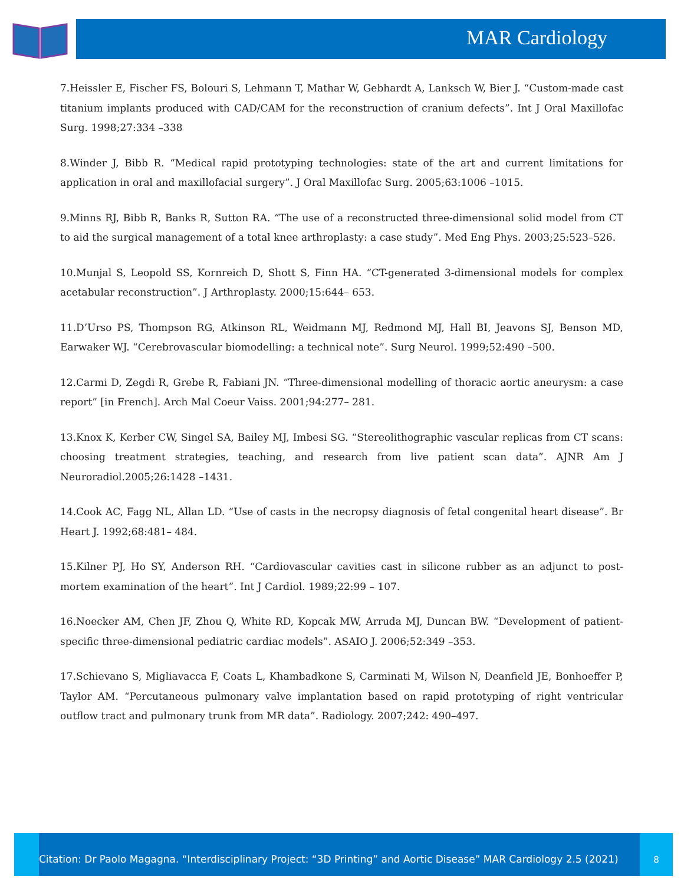MAR Cardiology
7.Heissler E, Fischer FS, Bolouri S, Lehmann T, Mathar W, Gebhardt A, Lanksch W, Bier J. “Custom-made cast titanium implants produced with CAD/CAM for the reconstruction of cranium defects”. Int J Oral Maxillofac Surg. 1998;27:334 –338
8.Winder J, Bibb R. “Medical rapid prototyping technologies: state of the art and current limitations for application in oral and maxillofacial surgery”. J Oral Maxillofac Surg. 2005;63:1006 –1015.
9.Minns RJ, Bibb R, Banks R, Sutton RA. “The use of a reconstructed three-dimensional solid model from CT to aid the surgical management of a total knee arthroplasty: a case study”. Med Eng Phys. 2003;25:523–526.
10.Munjal S, Leopold SS, Kornreich D, Shott S, Finn HA. “CT-generated 3-dimensional models for complex acetabular reconstruction”. J Arthroplasty. 2000;15:644– 653.
11.D’Urso PS, Thompson RG, Atkinson RL, Weidmann MJ, Redmond MJ, Hall BI, Jeavons SJ, Benson MD, Earwaker WJ. “Cerebrovascular biomodelling: a technical note”. Surg Neurol. 1999;52:490 –500.
12.Carmi D, Zegdi R, Grebe R, Fabiani JN. “Three-dimensional modelling of thoracic aortic aneurysm: a case report” [in French]. Arch Mal Coeur Vaiss. 2001;94:277– 281.
13.Knox K, Kerber CW, Singel SA, Bailey MJ, Imbesi SG. “Stereolithographic vascular replicas from CT scans: choosing treatment strategies, teaching, and research from live patient scan data”. AJNR Am J Neuroradiol.2005;26:1428 –1431.
14.Cook AC, Fagg NL, Allan LD. “Use of casts in the necropsy diagnosis of fetal congenital heart disease”. Br Heart J. 1992;68:481– 484.
15.Kilner PJ, Ho SY, Anderson RH. “Cardiovascular cavities cast in silicone rubber as an adjunct to post-mortem examination of the heart”. Int J Cardiol. 1989;22:99 – 107.
16.Noecker AM, Chen JF, Zhou Q, White RD, Kopcak MW, Arruda MJ, Duncan BW. “Development of patient-specific three-dimensional pediatric cardiac models”. ASAIO J. 2006;52:349 –353.
17.Schievano S, Migliavacca F, Coats L, Khambadkone S, Carminati M, Wilson N, Deanfield JE, Bonhoeffer P, Taylor AM. “Percutaneous pulmonary valve implantation based on rapid prototyping of right ventricular outflow tract and pulmonary trunk from MR data”. Radiology. 2007;242: 490–497.
Citation: Dr Paolo Magagna. “Interdisciplinary Project: “3D Printing” and Aortic Disease” MAR Cardiology 2.5 (2021)
8